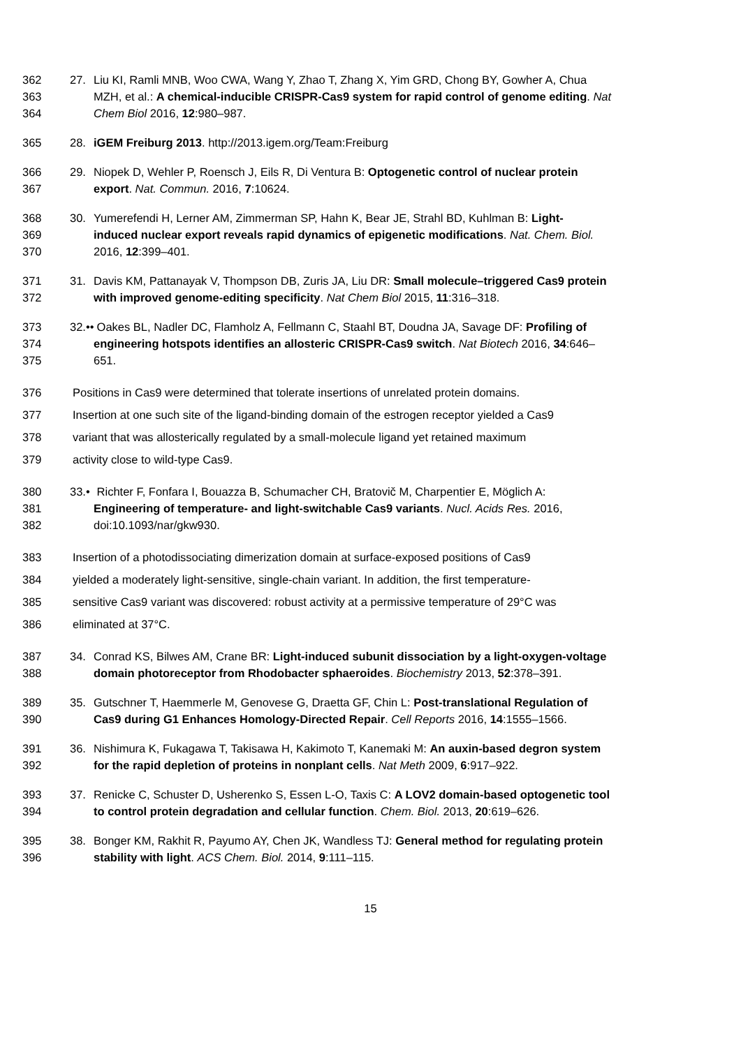362 27. Liu KI, Ramli MNB, Woo CWA, Wang Y, Zhao T, Zhang X, Yim GRD, Chong BY, Gowher A, Chua
363 MZH, et al.: A chemical-inducible CRISPR-Cas9 system for rapid control of genome editing. Nat
364 Chem Biol 2016, 12:980–987.
365 28. iGEM Freiburg 2013. http://2013.igem.org/Team:Freiburg
366 29. Niopek D, Wehler P, Roensch J, Eils R, Di Ventura B: Optogenetic control of nuclear protein
367 export. Nat. Commun. 2016, 7:10624.
368 30. Yumerefendi H, Lerner AM, Zimmerman SP, Hahn K, Bear JE, Strahl BD, Kuhlman B: Light-
369 induced nuclear export reveals rapid dynamics of epigenetic modifications. Nat. Chem. Biol.
370 2016, 12:399–401.
371 31. Davis KM, Pattanayak V, Thompson DB, Zuris JA, Liu DR: Small molecule–triggered Cas9 protein
372 with improved genome-editing specificity. Nat Chem Biol 2015, 11:316–318.
373 32.•• Oakes BL, Nadler DC, Flamholz A, Fellmann C, Staahl BT, Doudna JA, Savage DF: Profiling of
374 engineering hotspots identifies an allosteric CRISPR-Cas9 switch. Nat Biotech 2016, 34:646–
375 651.
376 Positions in Cas9 were determined that tolerate insertions of unrelated protein domains.
377 Insertion at one such site of the ligand-binding domain of the estrogen receptor yielded a Cas9
378 variant that was allosterically regulated by a small-molecule ligand yet retained maximum
379 activity close to wild-type Cas9.
380 33.• Richter F, Fonfara I, Bouazza B, Schumacher CH, Bratovič M, Charpentier E, Möglich A:
381 Engineering of temperature- and light-switchable Cas9 variants. Nucl. Acids Res. 2016,
382 doi:10.1093/nar/gkw930.
383 Insertion of a photodissociating dimerization domain at surface-exposed positions of Cas9
384 yielded a moderately light-sensitive, single-chain variant. In addition, the first temperature-
385 sensitive Cas9 variant was discovered: robust activity at a permissive temperature of 29°C was
386 eliminated at 37°C.
387 34. Conrad KS, Bilwes AM, Crane BR: Light-induced subunit dissociation by a light-oxygen-voltage
388 domain photoreceptor from Rhodobacter sphaeroides. Biochemistry 2013, 52:378–391.
389 35. Gutschner T, Haemmerle M, Genovese G, Draetta GF, Chin L: Post-translational Regulation of
390 Cas9 during G1 Enhances Homology-Directed Repair. Cell Reports 2016, 14:1555–1566.
391 36. Nishimura K, Fukagawa T, Takisawa H, Kakimoto T, Kanemaki M: An auxin-based degron system
392 for the rapid depletion of proteins in nonplant cells. Nat Meth 2009, 6:917–922.
393 37. Renicke C, Schuster D, Usherenko S, Essen L-O, Taxis C: A LOV2 domain-based optogenetic tool
394 to control protein degradation and cellular function. Chem. Biol. 2013, 20:619–626.
395 38. Bonger KM, Rakhit R, Payumo AY, Chen JK, Wandless TJ: General method for regulating protein
396 stability with light. ACS Chem. Biol. 2014, 9:111–115.
15